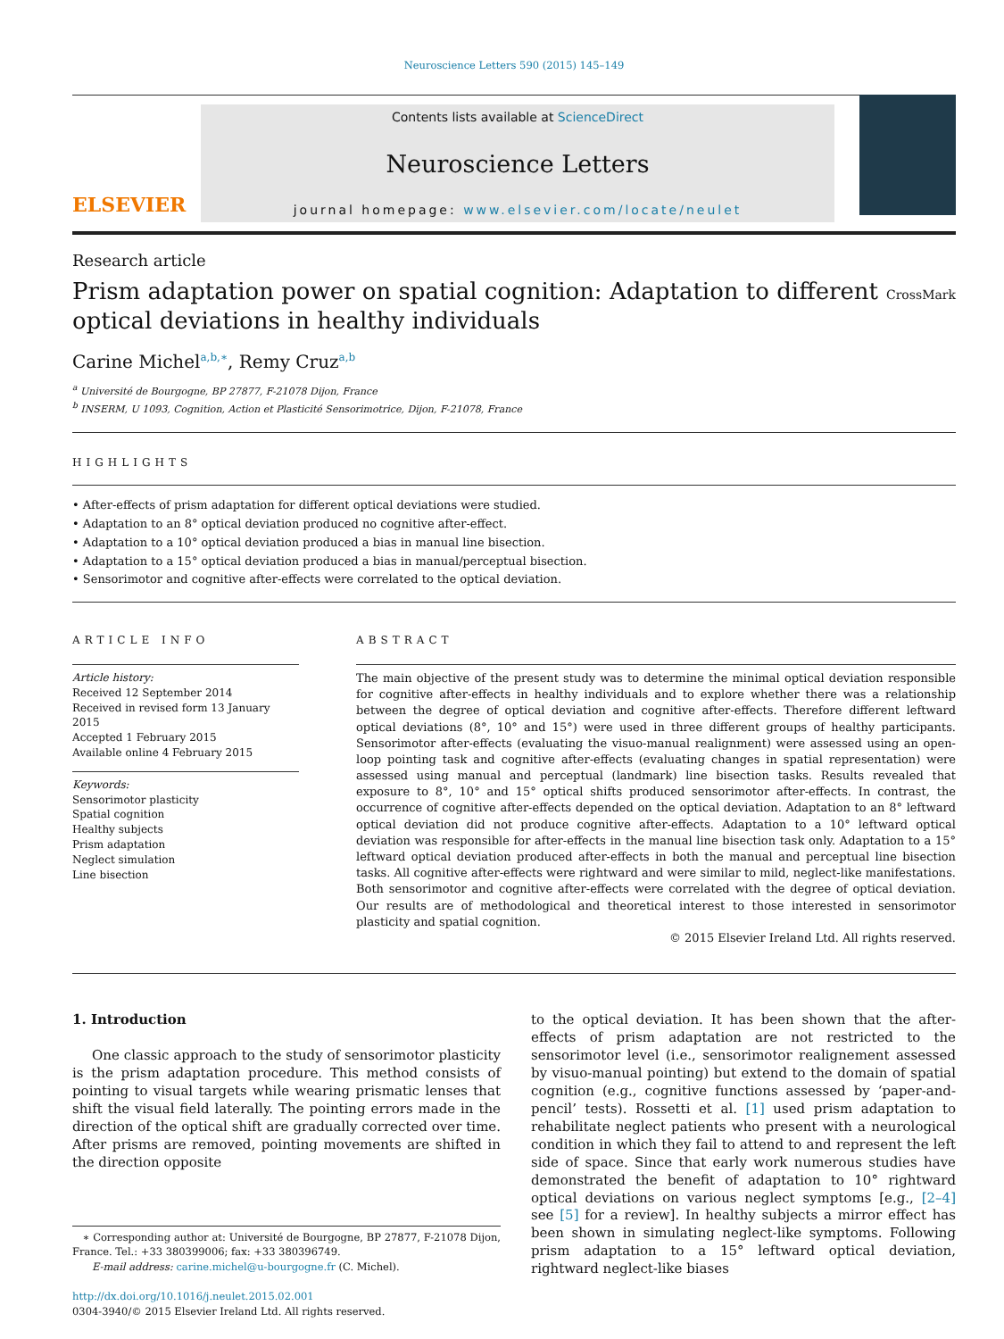Neuroscience Letters 590 (2015) 145–149
ELSEVIER
Contents lists available at ScienceDirect
Neuroscience Letters
journal homepage: www.elsevier.com/locate/neulet
Research article
Prism adaptation power on spatial cognition: Adaptation to different
optical deviations in healthy individuals
CrossMark
Carine Michel<sup>a,b,∗</sup>, Remy Cruz<sup>a,b</sup>
<sup>a</sup> Université de Bourgogne, BP 27877, F-21078 Dijon, France
<sup>b</sup> INSERM, U 1093, Cognition, Action et Plasticité Sensorimotrice, Dijon, F-21078, France
HIGHLIGHTS
• After-effects of prism adaptation for different optical deviations were studied.
• Adaptation to an 8° optical deviation produced no cognitive after-effect.
• Adaptation to a 10° optical deviation produced a bias in manual line bisection.
• Adaptation to a 15° optical deviation produced a bias in manual/perceptual bisection.
• Sensorimotor and cognitive after-effects were correlated to the optical deviation.
ARTICLE INFO
Article history:
Received 12 September 2014
Received in revised form 13 January 2015
Accepted 1 February 2015
Available online 4 February 2015
Keywords:
Sensorimotor plasticity
Spatial cognition
Healthy subjects
Prism adaptation
Neglect simulation
Line bisection
ABSTRACT
The main objective of the present study was to determine the minimal optical deviation responsible for cognitive after-effects in healthy individuals and to explore whether there was a relationship between the degree of optical deviation and cognitive after-effects. Therefore different leftward optical deviations (8°, 10° and 15°) were used in three different groups of healthy participants. Sensorimotor after-effects (evaluating the visuo-manual realignment) were assessed using an open-loop pointing task and cognitive after-effects (evaluating changes in spatial representation) were assessed using manual and perceptual (landmark) line bisection tasks. Results revealed that exposure to 8°, 10° and 15° optical shifts produced sensorimotor after-effects. In contrast, the occurrence of cognitive after-effects depended on the optical deviation. Adaptation to an 8° leftward optical deviation did not produce cognitive after-effects. Adaptation to a 10° leftward optical deviation was responsible for after-effects in the manual line bisection task only. Adaptation to a 15° leftward optical deviation produced after-effects in both the manual and perceptual line bisection tasks. All cognitive after-effects were rightward and were similar to mild, neglect-like manifestations. Both sensorimotor and cognitive after-effects were correlated with the degree of optical deviation. Our results are of methodological and theoretical interest to those interested in sensorimotor plasticity and spatial cognition.
© 2015 Elsevier Ireland Ltd. All rights reserved.
1. Introduction
One classic approach to the study of sensorimotor plasticity is the prism adaptation procedure. This method consists of pointing to visual targets while wearing prismatic lenses that shift the visual field laterally. The pointing errors made in the direction of the optical shift are gradually corrected over time. After prisms are removed, pointing movements are shifted in the direction opposite
∗ Corresponding author at: Université de Bourgogne, BP 27877, F-21078 Dijon, France. Tel.: +33 380399006; fax: +33 380396749.
E-mail address: carine.michel@u-bourgogne.fr (C. Michel).
http://dx.doi.org/10.1016/j.neulet.2015.02.001
0304-3940/© 2015 Elsevier Ireland Ltd. All rights reserved.
to the optical deviation. It has been shown that the after-effects of prism adaptation are not restricted to the sensorimotor level (i.e., sensorimotor realignement assessed by visuo-manual pointing) but extend to the domain of spatial cognition (e.g., cognitive functions assessed by ‘paper-and-pencil’ tests). Rossetti et al. [1] used prism adaptation to rehabilitate neglect patients who present with a neurological condition in which they fail to attend to and represent the left side of space. Since that early work numerous studies have demonstrated the benefit of adaptation to 10° rightward optical deviations on various neglect symptoms [e.g., [2–4] see [5] for a review]. In healthy subjects a mirror effect has been shown in simulating neglect-like symptoms. Following prism adaptation to a 15° leftward optical deviation, rightward neglect-like biases